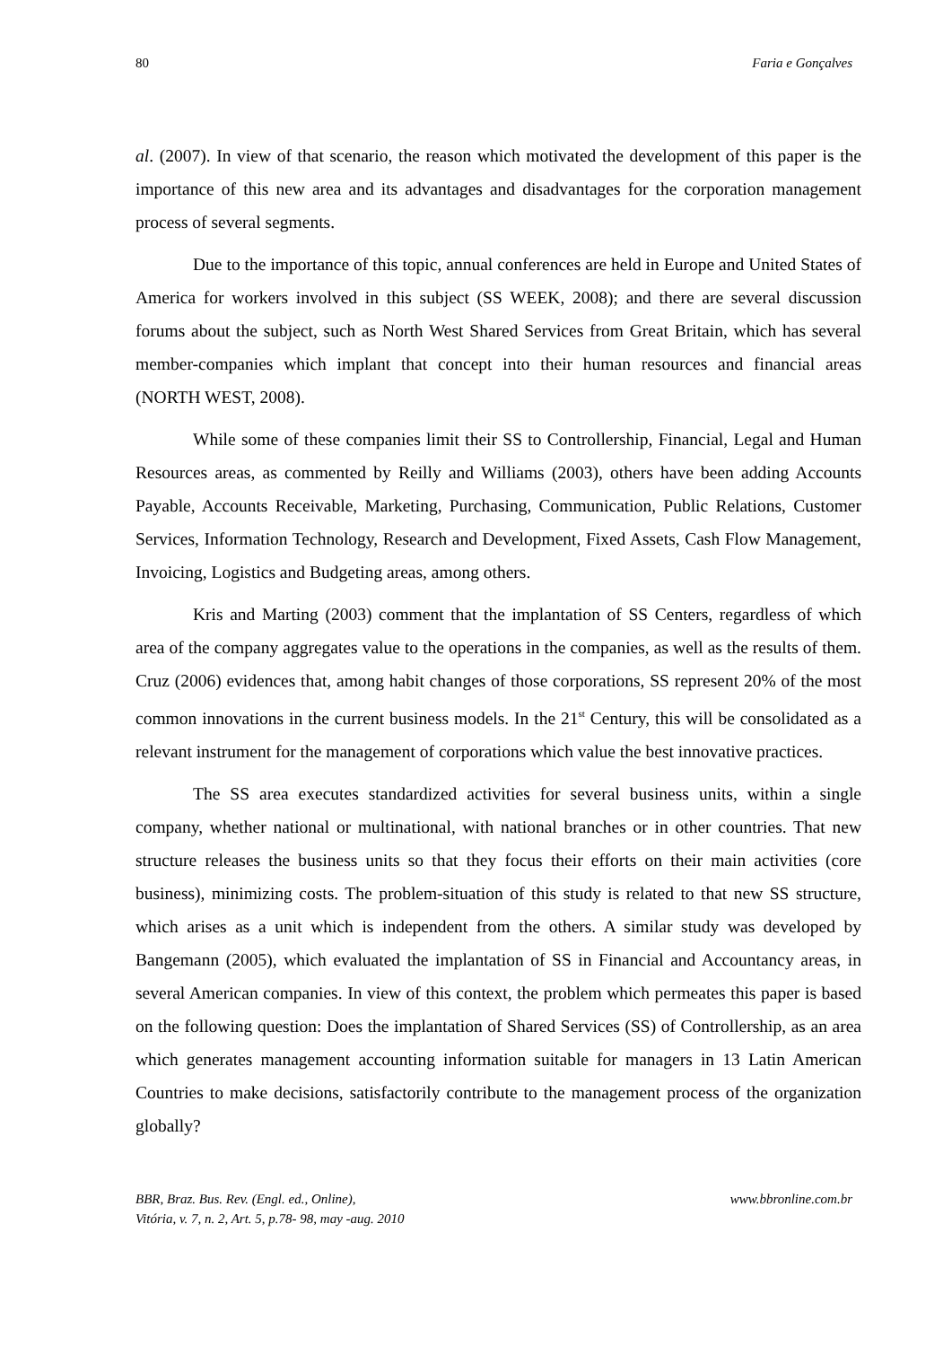80 Faria e Gonçalves
al. (2007). In view of that scenario, the reason which motivated the development of this paper is the importance of this new area and its advantages and disadvantages for the corporation management process of several segments.
Due to the importance of this topic, annual conferences are held in Europe and United States of America for workers involved in this subject (SS WEEK, 2008); and there are several discussion forums about the subject, such as North West Shared Services from Great Britain, which has several member-companies which implant that concept into their human resources and financial areas (NORTH WEST, 2008).
While some of these companies limit their SS to Controllership, Financial, Legal and Human Resources areas, as commented by Reilly and Williams (2003), others have been adding Accounts Payable, Accounts Receivable, Marketing, Purchasing, Communication, Public Relations, Customer Services, Information Technology, Research and Development, Fixed Assets, Cash Flow Management, Invoicing, Logistics and Budgeting areas, among others.
Kris and Marting (2003) comment that the implantation of SS Centers, regardless of which area of the company aggregates value to the operations in the companies, as well as the results of them. Cruz (2006) evidences that, among habit changes of those corporations, SS represent 20% of the most common innovations in the current business models. In the 21<sup>st</sup> Century, this will be consolidated as a relevant instrument for the management of corporations which value the best innovative practices.
The SS area executes standardized activities for several business units, within a single company, whether national or multinational, with national branches or in other countries. That new structure releases the business units so that they focus their efforts on their main activities (core business), minimizing costs. The problem-situation of this study is related to that new SS structure, which arises as a unit which is independent from the others. A similar study was developed by Bangemann (2005), which evaluated the implantation of SS in Financial and Accountancy areas, in several American companies. In view of this context, the problem which permeates this paper is based on the following question: Does the implantation of Shared Services (SS) of Controllership, as an area which generates management accounting information suitable for managers in 13 Latin American Countries to make decisions, satisfactorily contribute to the management process of the organization globally?
BBR, Braz. Bus. Rev. (Engl. ed., Online),
Vitória, v. 7, n. 2, Art. 5, p.78- 98, may -aug. 2010
www.bbronline.com.br